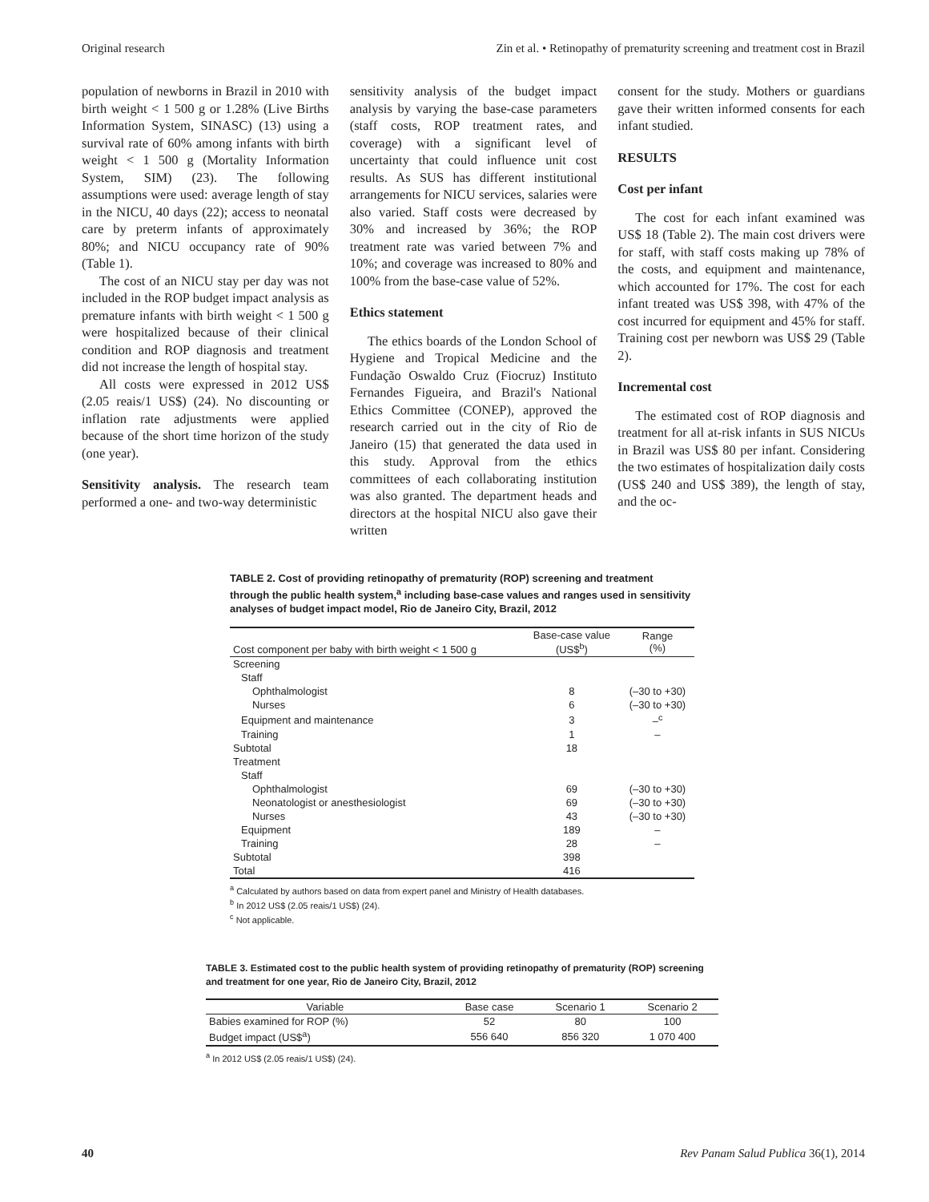Original research Zin et al. • Retinopathy of prematurity screening and treatment cost in Brazil
population of newborns in Brazil in 2010 with birth weight < 1 500 g or 1.28% (Live Births Information System, SINASC) (13) using a survival rate of 60% among infants with birth weight < 1 500 g (Mortality Information System, SIM) (23). The following assumptions were used: average length of stay in the NICU, 40 days (22); access to neonatal care by preterm infants of approximately 80%; and NICU occupancy rate of 90% (Table 1).
The cost of an NICU stay per day was not included in the ROP budget impact analysis as premature infants with birth weight < 1 500 g were hospitalized because of their clinical condition and ROP diagnosis and treatment did not increase the length of hospital stay.
All costs were expressed in 2012 US$ (2.05 reais/1 US$) (24). No discounting or inflation rate adjustments were applied because of the short time horizon of the study (one year).
Sensitivity analysis. The research team performed a one- and two-way deterministic
sensitivity analysis of the budget impact analysis by varying the base-case parameters (staff costs, ROP treatment rates, and coverage) with a significant level of uncertainty that could influence unit cost results. As SUS has different institutional arrangements for NICU services, salaries were also varied. Staff costs were decreased by 30% and increased by 36%; the ROP treatment rate was varied between 7% and 10%; and coverage was increased to 80% and 100% from the base-case value of 52%.
Ethics statement
The ethics boards of the London School of Hygiene and Tropical Medicine and the Fundação Oswaldo Cruz (Fiocruz) Instituto Fernandes Figueira, and Brazil's National Ethics Committee (CONEP), approved the research carried out in the city of Rio de Janeiro (15) that generated the data used in this study. Approval from the ethics committees of each collaborating institution was also granted. The department heads and directors at the hospital NICU also gave their written
consent for the study. Mothers or guardians gave their written informed consents for each infant studied.
RESULTS
Cost per infant
The cost for each infant examined was US$ 18 (Table 2). The main cost drivers were for staff, with staff costs making up 78% of the costs, and equipment and maintenance, which accounted for 17%. The cost for each infant treated was US$ 398, with 47% of the cost incurred for equipment and 45% for staff. Training cost per newborn was US$ 29 (Table 2).
Incremental cost
The estimated cost of ROP diagnosis and treatment for all at-risk infants in SUS NICUs in Brazil was US$ 80 per infant. Considering the two estimates of hospitalization daily costs (US$ 240 and US$ 389), the length of stay, and the oc-
TABLE 2. Cost of providing retinopathy of prematurity (ROP) screening and treatment through the public health system,<sup>a</sup> including base-case values and ranges used in sensitivity analyses of budget impact model, Rio de Janeiro City, Brazil, 2012
| Cost component per baby with birth weight < 1 500 g | Base-case value (US$<sup>b</sup>) | Range (%) |
| --- | --- | --- |
| Screening | | |
| Staff | | |
| Ophthalmologist | 8 | (–30 to +30) |
| Nurses | 6 | (–30 to +30) |
| Equipment and maintenance | 3 | –<sup>c</sup> |
| Training | 1 | – |
| Subtotal | 18 | |
| Treatment | | |
| Staff | | |
| Ophthalmologist | 69 | (–30 to +30) |
| Neonatologist or anesthesiologist | 69 | (–30 to +30) |
| Nurses | 43 | (–30 to +30) |
| Equipment | 189 | – |
| Training | 28 | – |
| Subtotal | 398 | |
| Total | 416 | |
<sup>a</sup> Calculated by authors based on data from expert panel and Ministry of Health databases.
<sup>b</sup> In 2012 US$ (2.05 reais/1 US$) (24).
<sup>c</sup> Not applicable.
TABLE 3. Estimated cost to the public health system of providing retinopathy of prematurity (ROP) screening and treatment for one year, Rio de Janeiro City, Brazil, 2012
| Variable | Base case | Scenario 1 | Scenario 2 |
| --- | --- | --- | --- |
| Babies examined for ROP (%) | 52 | 80 | 100 |
| Budget impact (US$<sup>a</sup>) | 556 640 | 856 320 | 1 070 400 |
<sup>a</sup> In 2012 US$ (2.05 reais/1 US$) (24).
40 Rev Panam Salud Publica 36(1), 2014